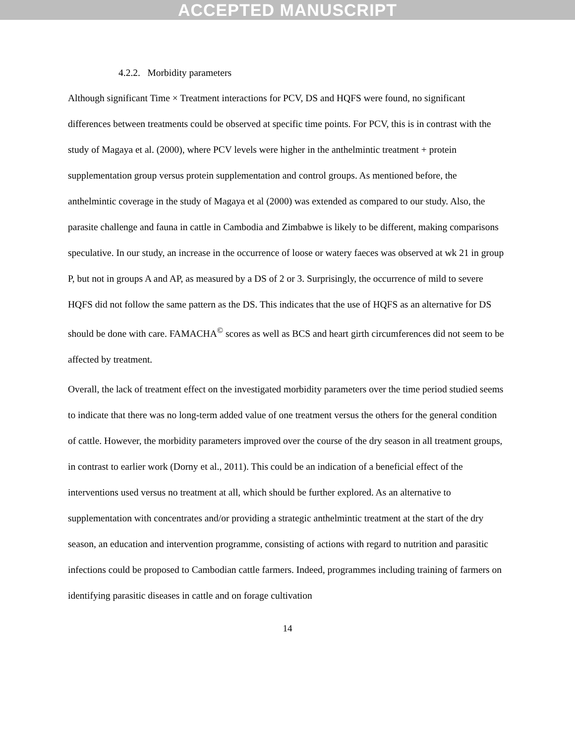ACCEPTED MANUSCRIPT
4.2.2. Morbidity parameters
Although significant Time × Treatment interactions for PCV, DS and HQFS were found, no significant differences between treatments could be observed at specific time points. For PCV, this is in contrast with the study of Magaya et al. (2000), where PCV levels were higher in the anthelmintic treatment + protein supplementation group versus protein supplementation and control groups. As mentioned before, the anthelmintic coverage in the study of Magaya et al (2000) was extended as compared to our study. Also, the parasite challenge and fauna in cattle in Cambodia and Zimbabwe is likely to be different, making comparisons speculative. In our study, an increase in the occurrence of loose or watery faeces was observed at wk 21 in group P, but not in groups A and AP, as measured by a DS of 2 or 3. Surprisingly, the occurrence of mild to severe HQFS did not follow the same pattern as the DS. This indicates that the use of HQFS as an alternative for DS should be done with care. FAMACHA<sup>©</sup> scores as well as BCS and heart girth circumferences did not seem to be affected by treatment.
Overall, the lack of treatment effect on the investigated morbidity parameters over the time period studied seems to indicate that there was no long-term added value of one treatment versus the others for the general condition of cattle. However, the morbidity parameters improved over the course of the dry season in all treatment groups, in contrast to earlier work (Dorny et al., 2011). This could be an indication of a beneficial effect of the interventions used versus no treatment at all, which should be further explored. As an alternative to supplementation with concentrates and/or providing a strategic anthelmintic treatment at the start of the dry season, an education and intervention programme, consisting of actions with regard to nutrition and parasitic infections could be proposed to Cambodian cattle farmers. Indeed, programmes including training of farmers on identifying parasitic diseases in cattle and on forage cultivation
14